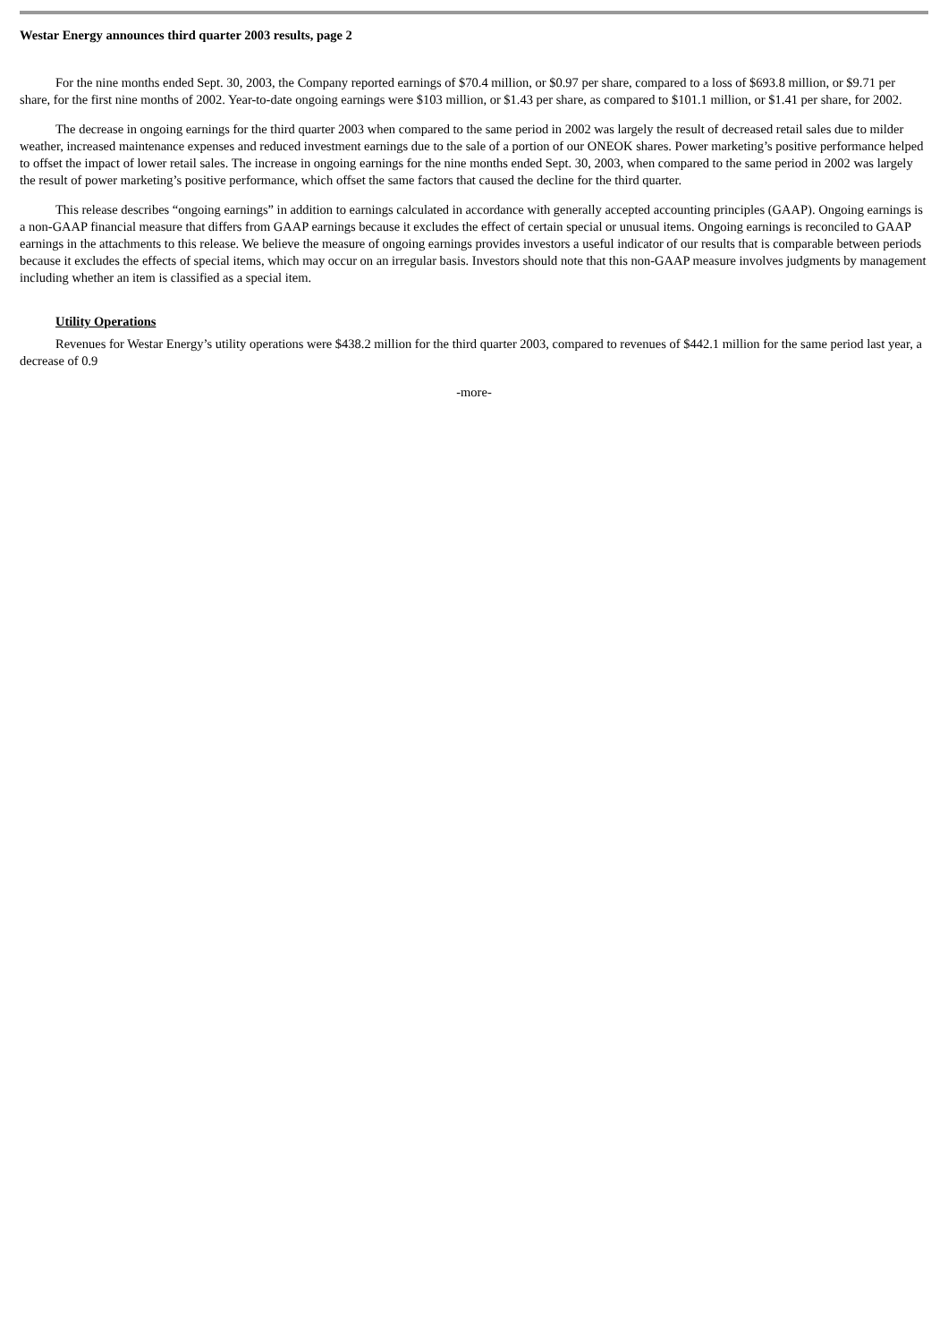Westar Energy announces third quarter 2003 results, page 2
For the nine months ended Sept. 30, 2003, the Company reported earnings of $70.4 million, or $0.97 per share, compared to a loss of $693.8 million, or $9.71 per share, for the first nine months of 2002. Year-to-date ongoing earnings were $103 million, or $1.43 per share, as compared to $101.1 million, or $1.41 per share, for 2002.
The decrease in ongoing earnings for the third quarter 2003 when compared to the same period in 2002 was largely the result of decreased retail sales due to milder weather, increased maintenance expenses and reduced investment earnings due to the sale of a portion of our ONEOK shares. Power marketing’s positive performance helped to offset the impact of lower retail sales. The increase in ongoing earnings for the nine months ended Sept. 30, 2003, when compared to the same period in 2002 was largely the result of power marketing’s positive performance, which offset the same factors that caused the decline for the third quarter.
This release describes “ongoing earnings” in addition to earnings calculated in accordance with generally accepted accounting principles (GAAP). Ongoing earnings is a non-GAAP financial measure that differs from GAAP earnings because it excludes the effect of certain special or unusual items. Ongoing earnings is reconciled to GAAP earnings in the attachments to this release. We believe the measure of ongoing earnings provides investors a useful indicator of our results that is comparable between periods because it excludes the effects of special items, which may occur on an irregular basis. Investors should note that this non-GAAP measure involves judgments by management including whether an item is classified as a special item.
Utility Operations
Revenues for Westar Energy’s utility operations were $438.2 million for the third quarter 2003, compared to revenues of $442.1 million for the same period last year, a decrease of 0.9
-more-